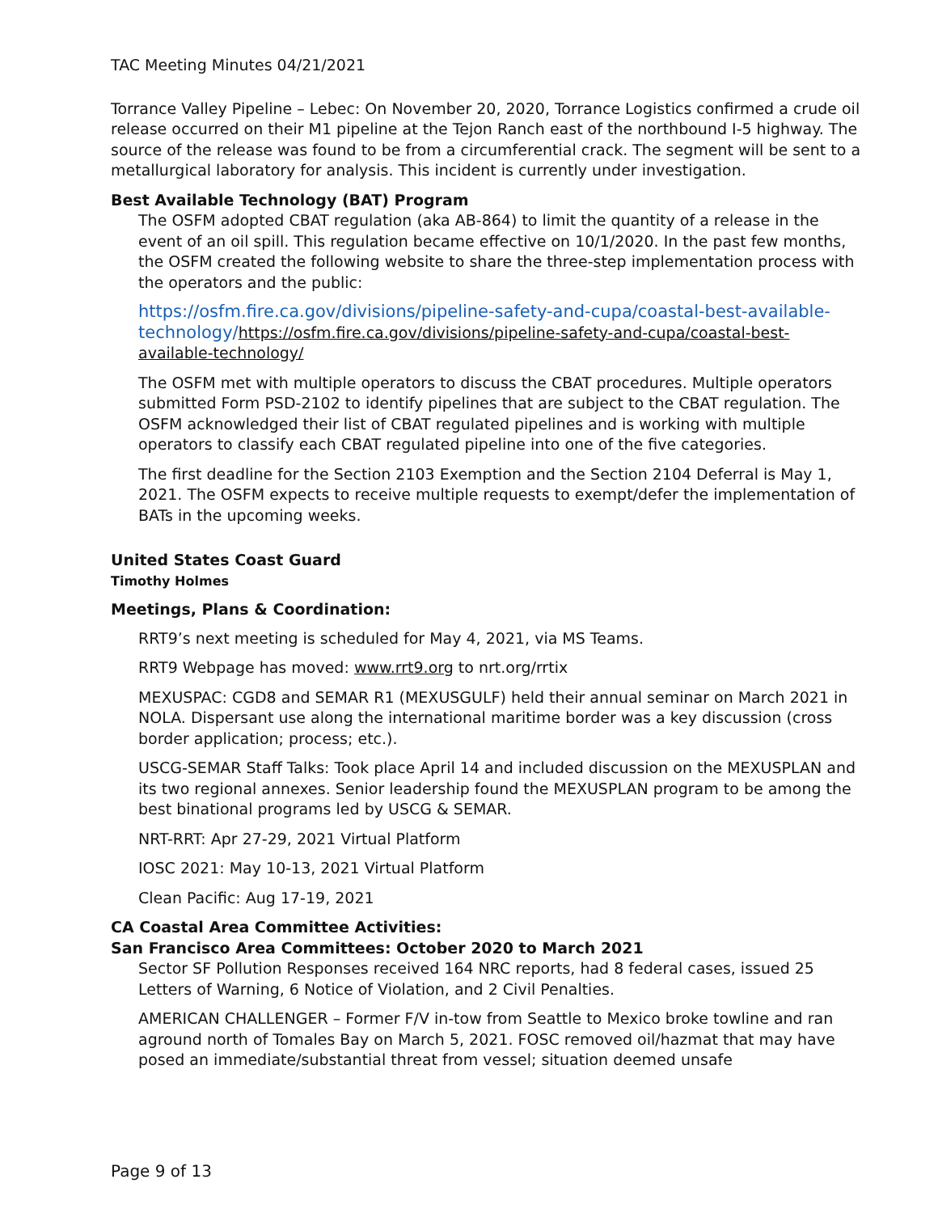TAC Meeting Minutes 04/21/2021
Torrance Valley Pipeline – Lebec: On November 20, 2020, Torrance Logistics confirmed a crude oil release occurred on their M1 pipeline at the Tejon Ranch east of the northbound I-5 highway. The source of the release was found to be from a circumferential crack. The segment will be sent to a metallurgical laboratory for analysis. This incident is currently under investigation.
Best Available Technology (BAT) Program
The OSFM adopted CBAT regulation (aka AB-864) to limit the quantity of a release in the event of an oil spill. This regulation became effective on 10/1/2020. In the past few months, the OSFM created the following website to share the three-step implementation process with the operators and the public:
https://osfm.fire.ca.gov/divisions/pipeline-safety-and-cupa/coastal-best-available-technology/https://osfm.fire.ca.gov/divisions/pipeline-safety-and-cupa/coastal-best-available-technology/
The OSFM met with multiple operators to discuss the CBAT procedures. Multiple operators submitted Form PSD-2102 to identify pipelines that are subject to the CBAT regulation. The OSFM acknowledged their list of CBAT regulated pipelines and is working with multiple operators to classify each CBAT regulated pipeline into one of the five categories.
The first deadline for the Section 2103 Exemption and the Section 2104 Deferral is May 1, 2021. The OSFM expects to receive multiple requests to exempt/defer the implementation of BATs in the upcoming weeks.
United States Coast Guard
Timothy Holmes
Meetings, Plans & Coordination:
RRT9’s next meeting is scheduled for May 4, 2021, via MS Teams.
RRT9 Webpage has moved: www.rrt9.org to nrt.org/rrtix
MEXUSPAC: CGD8 and SEMAR R1 (MEXUSGULF) held their annual seminar on March 2021 in NOLA. Dispersant use along the international maritime border was a key discussion (cross border application; process; etc.).
USCG-SEMAR Staff Talks: Took place April 14 and included discussion on the MEXUSPLAN and its two regional annexes. Senior leadership found the MEXUSPLAN program to be among the best binational programs led by USCG & SEMAR.
NRT-RRT: Apr 27-29, 2021 Virtual Platform
IOSC 2021: May 10-13, 2021 Virtual Platform
Clean Pacific: Aug 17-19, 2021
CA Coastal Area Committee Activities:
San Francisco Area Committees: October 2020 to March 2021
Sector SF Pollution Responses received 164 NRC reports, had 8 federal cases, issued 25 Letters of Warning, 6 Notice of Violation, and 2 Civil Penalties.
AMERICAN CHALLENGER – Former F/V in-tow from Seattle to Mexico broke towline and ran aground north of Tomales Bay on March 5, 2021. FOSC removed oil/hazmat that may have posed an immediate/substantial threat from vessel; situation deemed unsafe
Page 9 of 13